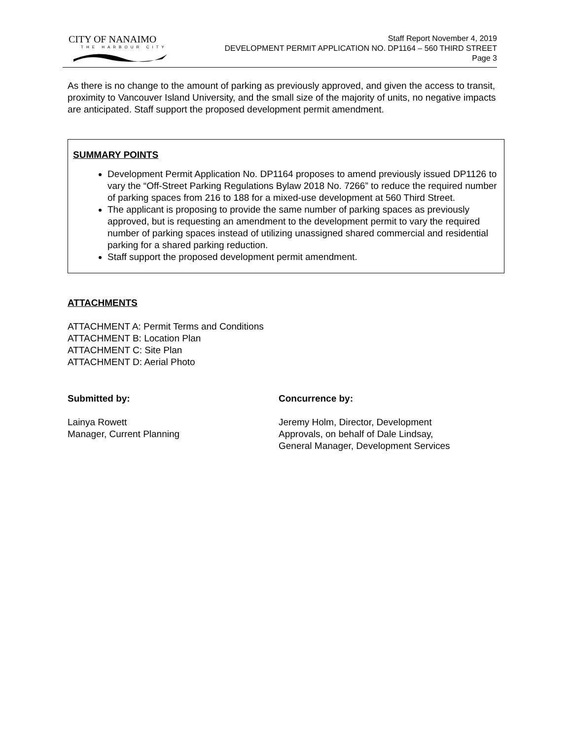CITY OF NANAIMO
THE HARBOUR CITY
Staff Report November 4, 2019
DEVELOPMENT PERMIT APPLICATION NO. DP1164 – 560 THIRD STREET
Page 3
As there is no change to the amount of parking as previously approved, and given the access to transit, proximity to Vancouver Island University, and the small size of the majority of units, no negative impacts are anticipated. Staff support the proposed development permit amendment.
SUMMARY POINTS
Development Permit Application No. DP1164 proposes to amend previously issued DP1126 to vary the “Off-Street Parking Regulations Bylaw 2018 No. 7266” to reduce the required number of parking spaces from 216 to 188 for a mixed-use development at 560 Third Street.
The applicant is proposing to provide the same number of parking spaces as previously approved, but is requesting an amendment to the development permit to vary the required number of parking spaces instead of utilizing unassigned shared commercial and residential parking for a shared parking reduction.
Staff support the proposed development permit amendment.
ATTACHMENTS
ATTACHMENT A: Permit Terms and Conditions
ATTACHMENT B: Location Plan
ATTACHMENT C: Site Plan
ATTACHMENT D: Aerial Photo
Submitted by:
Lainya Rowett
Manager, Current Planning
Concurrence by:
Jeremy Holm, Director, Development
Approvals, on behalf of Dale Lindsay,
General Manager, Development Services